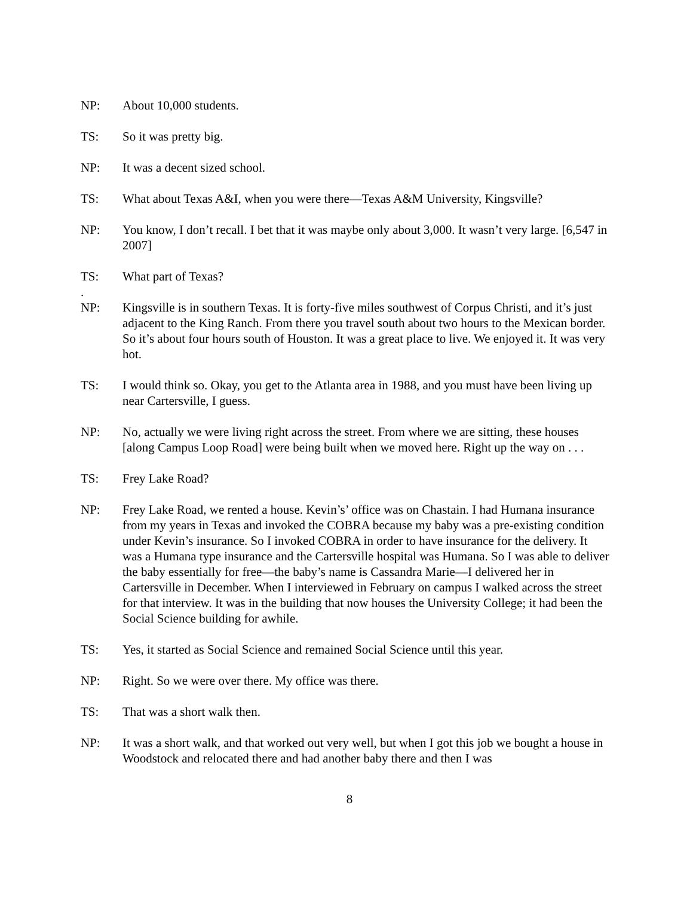NP: About 10,000 students.
TS: So it was pretty big.
NP: It was a decent sized school.
TS: What about Texas A&I, when you were there—Texas A&M University, Kingsville?
NP: You know, I don’t recall. I bet that it was maybe only about 3,000. It wasn’t very large. [6,547 in 2007]
TS: What part of Texas?
.
NP: Kingsville is in southern Texas. It is forty-five miles southwest of Corpus Christi, and it’s just adjacent to the King Ranch. From there you travel south about two hours to the Mexican border. So it’s about four hours south of Houston. It was a great place to live. We enjoyed it. It was very hot.
TS: I would think so. Okay, you get to the Atlanta area in 1988, and you must have been living up near Cartersville, I guess.
NP: No, actually we were living right across the street. From where we are sitting, these houses [along Campus Loop Road] were being built when we moved here. Right up the way on . . .
TS: Frey Lake Road?
NP: Frey Lake Road, we rented a house. Kevin’s’ office was on Chastain. I had Humana insurance from my years in Texas and invoked the COBRA because my baby was a pre-existing condition under Kevin’s insurance. So I invoked COBRA in order to have insurance for the delivery. It was a Humana type insurance and the Cartersville hospital was Humana. So I was able to deliver the baby essentially for free—the baby’s name is Cassandra Marie—I delivered her in Cartersville in December. When I interviewed in February on campus I walked across the street for that interview. It was in the building that now houses the University College; it had been the Social Science building for awhile.
TS: Yes, it started as Social Science and remained Social Science until this year.
NP: Right. So we were over there. My office was there.
TS: That was a short walk then.
NP: It was a short walk, and that worked out very well, but when I got this job we bought a house in Woodstock and relocated there and had another baby there and then I was
8